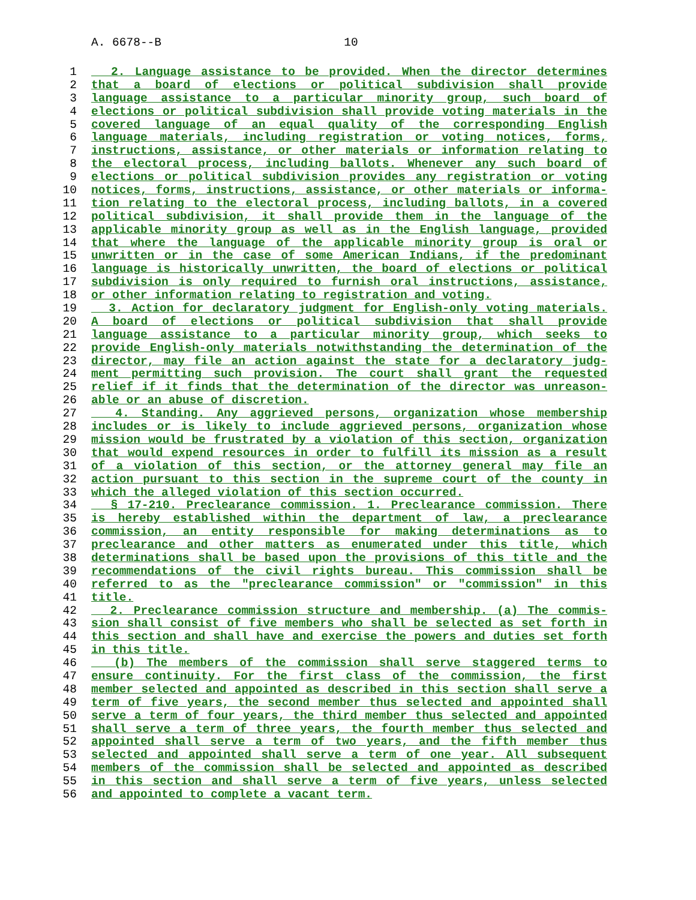A. 6678--B 10
1 2. Language assistance to be provided. When the director determines
2 that a board of elections or political subdivision shall provide
3 language assistance to a particular minority group, such board of
4 elections or political subdivision shall provide voting materials in the
5 covered language of an equal quality of the corresponding English
6 language materials, including registration or voting notices, forms,
7 instructions, assistance, or other materials or information relating to
8 the electoral process, including ballots. Whenever any such board of
9 elections or political subdivision provides any registration or voting
10 notices, forms, instructions, assistance, or other materials or informa-
11 tion relating to the electoral process, including ballots, in a covered
12 political subdivision, it shall provide them in the language of the
13 applicable minority group as well as in the English language, provided
14 that where the language of the applicable minority group is oral or
15 unwritten or in the case of some American Indians, if the predominant
16 language is historically unwritten, the board of elections or political
17 subdivision is only required to furnish oral instructions, assistance,
18 or other information relating to registration and voting.
19 3. Action for declaratory judgment for English-only voting materials.
20 A board of elections or political subdivision that shall provide
21 language assistance to a particular minority group, which seeks to
22 provide English-only materials notwithstanding the determination of the
23 director, may file an action against the state for a declaratory judg-
24 ment permitting such provision. The court shall grant the requested
25 relief if it finds that the determination of the director was unreason-
26 able or an abuse of discretion.
27 4. Standing. Any aggrieved persons, organization whose membership
28 includes or is likely to include aggrieved persons, organization whose
29 mission would be frustrated by a violation of this section, organization
30 that would expend resources in order to fulfill its mission as a result
31 of a violation of this section, or the attorney general may file an
32 action pursuant to this section in the supreme court of the county in
33 which the alleged violation of this section occurred.
34 § 17-210. Preclearance commission. 1. Preclearance commission. There
35 is hereby established within the department of law, a preclearance
36 commission, an entity responsible for making determinations as to
37 preclearance and other matters as enumerated under this title, which
38 determinations shall be based upon the provisions of this title and the
39 recommendations of the civil rights bureau. This commission shall be
40 referred to as the "preclearance commission" or "commission" in this
41 title.
42 2. Preclearance commission structure and membership. (a) The commis-
43 sion shall consist of five members who shall be selected as set forth in
44 this section and shall have and exercise the powers and duties set forth
45 in this title.
46 (b) The members of the commission shall serve staggered terms to
47 ensure continuity. For the first class of the commission, the first
48 member selected and appointed as described in this section shall serve a
49 term of five years, the second member thus selected and appointed shall
50 serve a term of four years, the third member thus selected and appointed
51 shall serve a term of three years, the fourth member thus selected and
52 appointed shall serve a term of two years, and the fifth member thus
53 selected and appointed shall serve a term of one year. All subsequent
54 members of the commission shall be selected and appointed as described
55 in this section and shall serve a term of five years, unless selected
56 and appointed to complete a vacant term.